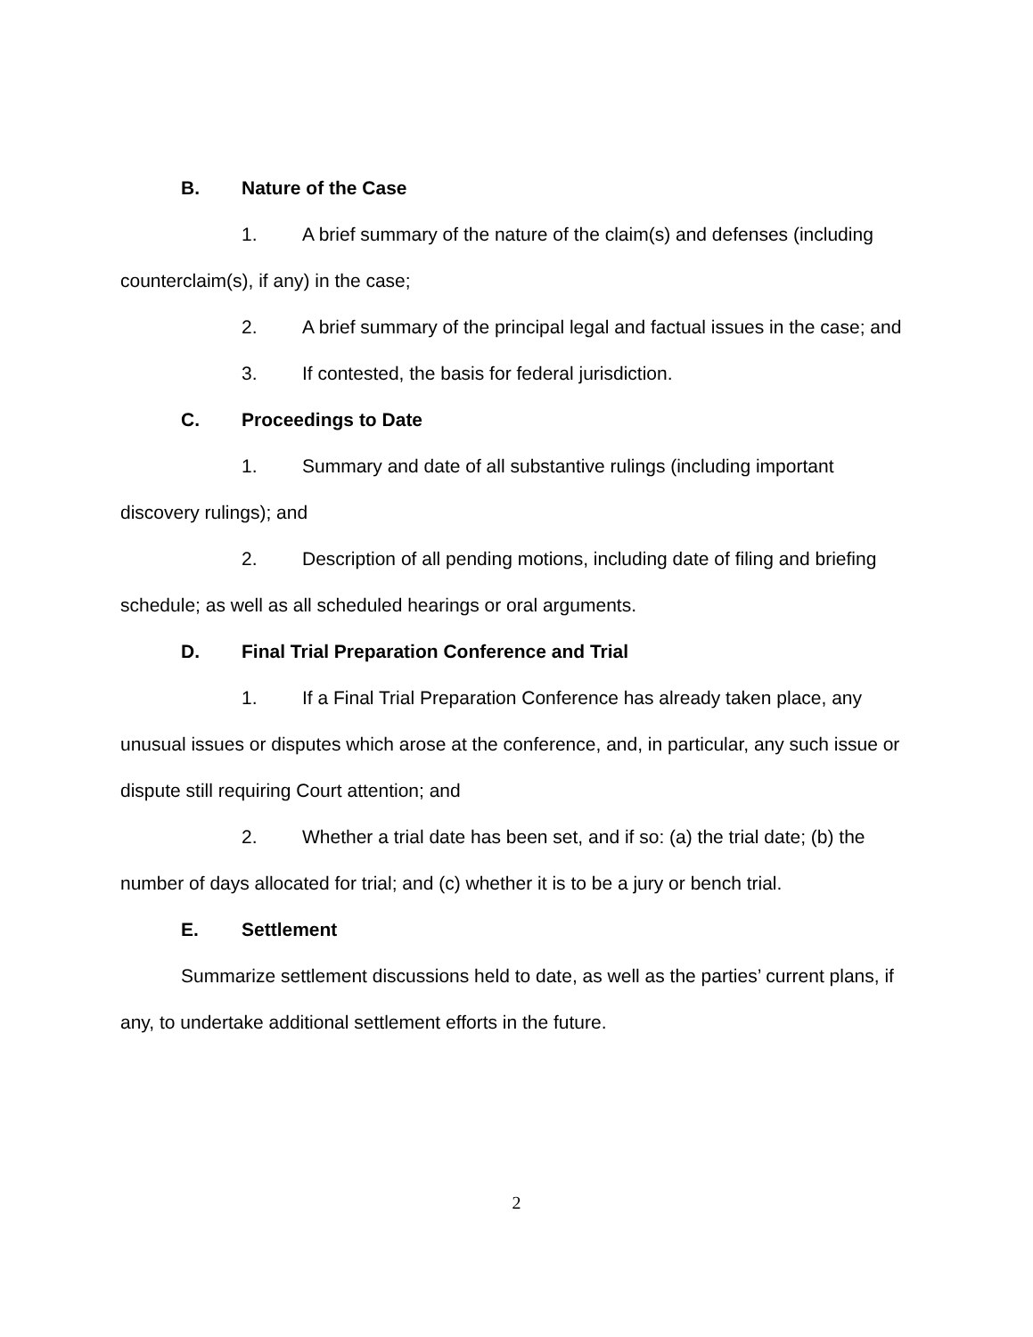B. Nature of the Case
1. A brief summary of the nature of the claim(s) and defenses (including counterclaim(s), if any) in the case;
2. A brief summary of the principal legal and factual issues in the case; and
3. If contested, the basis for federal jurisdiction.
C. Proceedings to Date
1. Summary and date of all substantive rulings (including important discovery rulings); and
2. Description of all pending motions, including date of filing and briefing schedule; as well as all scheduled hearings or oral arguments.
D. Final Trial Preparation Conference and Trial
1. If a Final Trial Preparation Conference has already taken place, any unusual issues or disputes which arose at the conference, and, in particular, any such issue or dispute still requiring Court attention; and
2. Whether a trial date has been set, and if so: (a) the trial date; (b) the number of days allocated for trial; and (c) whether it is to be a jury or bench trial.
E. Settlement
Summarize settlement discussions held to date, as well as the parties’ current plans, if any, to undertake additional settlement efforts in the future.
2